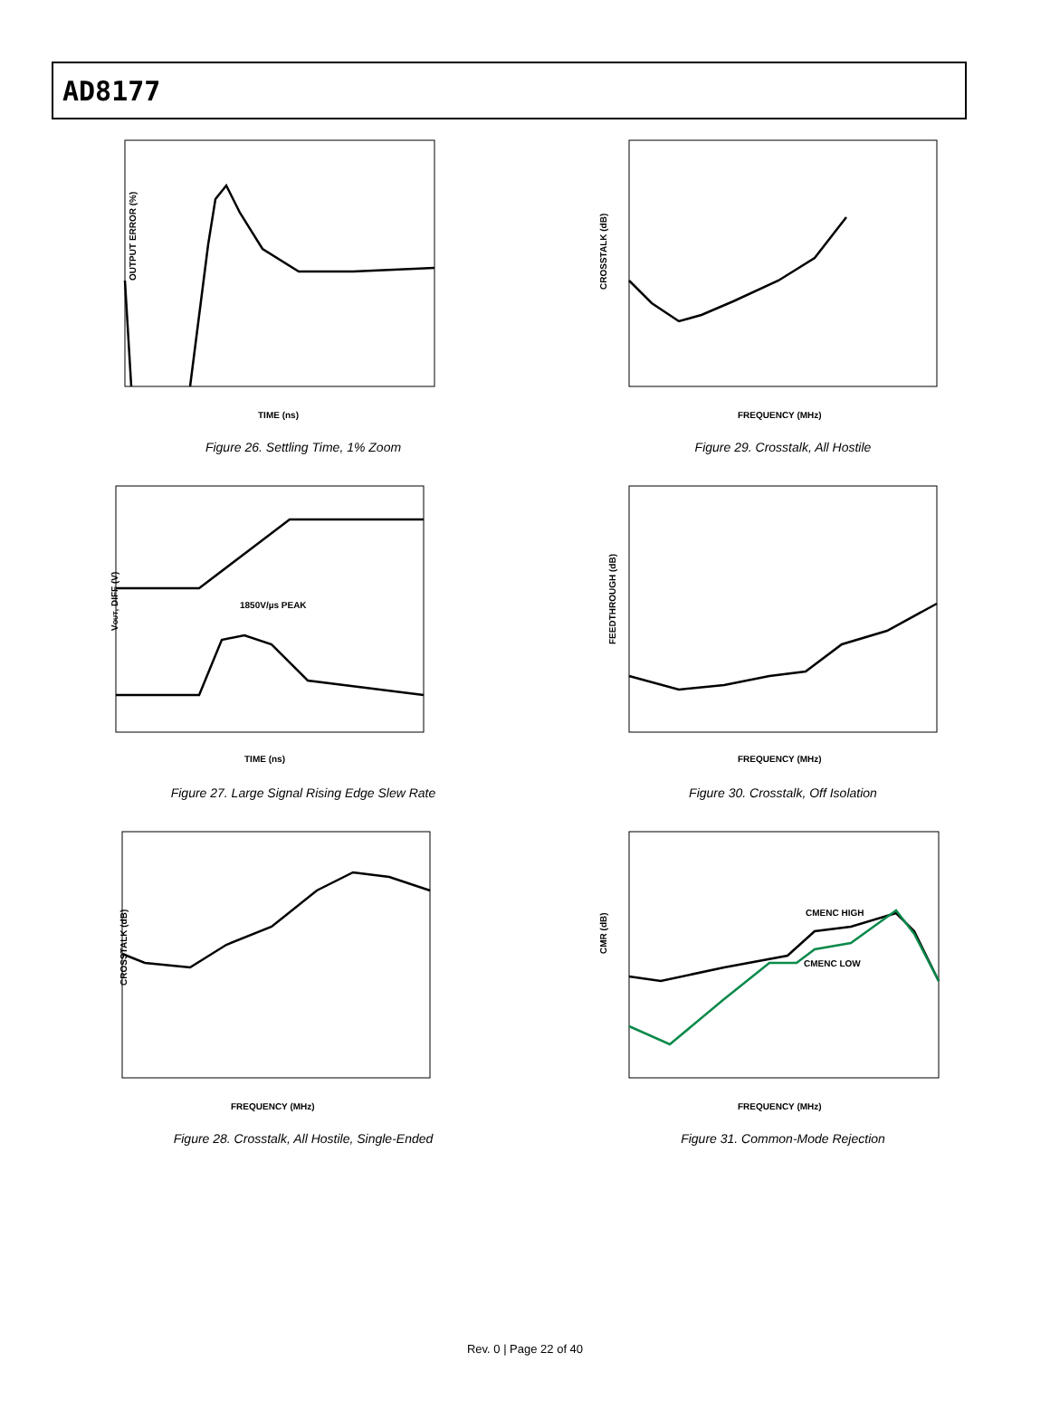AD8177
OUTPUT ERROR (%)
TIME (ns)
Figure 26. Settling Time, 1% Zoom
CROSSTALK (dB)
FREQUENCY (MHz)
Figure 29. Crosstalk, All Hostile
1850V/µs PEAK
VOUT, DIFF (V)
TIME (ns)
Figure 27. Large Signal Rising Edge Slew Rate
FEEDTHROUGH (dB)
FREQUENCY (MHz)
Figure 30. Crosstalk, Off Isolation
CROSSTALK (dB)
FREQUENCY (MHz)
Figure 28. Crosstalk, All Hostile, Single-Ended
CMENC HIGH
CMENC LOW
CMR (dB)
FREQUENCY (MHz)
Figure 31. Common-Mode Rejection
Rev. 0 | Page 22 of 40